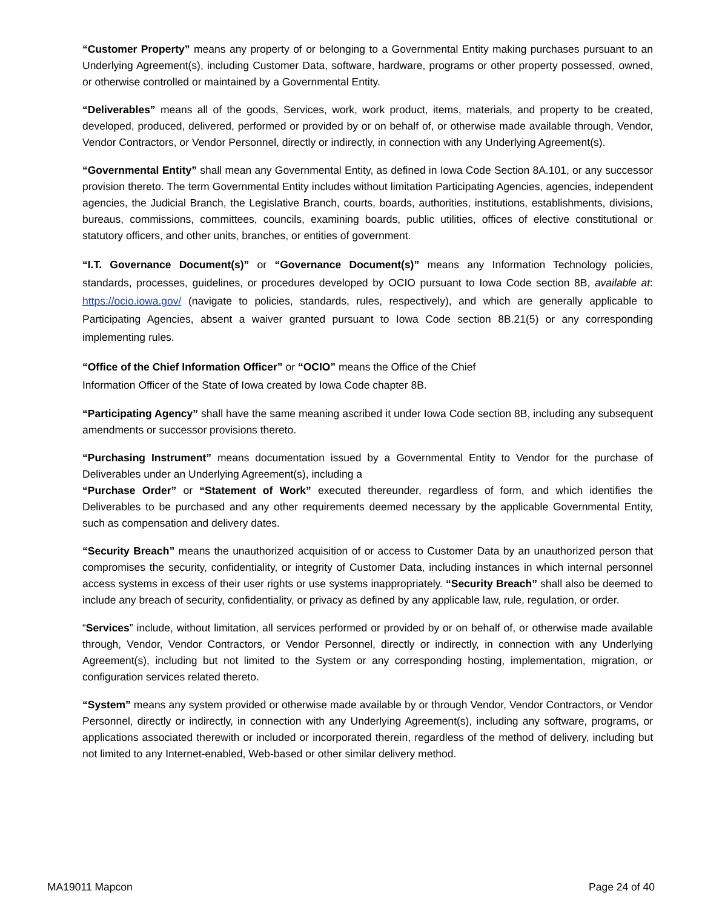“Customer Property” means any property of or belonging to a Governmental Entity making purchases pursuant to an Underlying Agreement(s), including Customer Data, software, hardware, programs or other property possessed, owned, or otherwise controlled or maintained by a Governmental Entity.
“Deliverables” means all of the goods, Services, work, work product, items, materials, and property to be created, developed, produced, delivered, performed or provided by or on behalf of, or otherwise made available through, Vendor, Vendor Contractors, or Vendor Personnel, directly or indirectly, in connection with any Underlying Agreement(s).
“Governmental Entity” shall mean any Governmental Entity, as defined in Iowa Code Section 8A.101, or any successor provision thereto. The term Governmental Entity includes without limitation Participating Agencies, agencies, independent agencies, the Judicial Branch, the Legislative Branch, courts, boards, authorities, institutions, establishments, divisions, bureaus, commissions, committees, councils, examining boards, public utilities, offices of elective constitutional or statutory officers, and other units, branches, or entities of government.
“I.T. Governance Document(s)” or “Governance Document(s)” means any Information Technology policies, standards, processes, guidelines, or procedures developed by OCIO pursuant to Iowa Code section 8B, available at: https://ocio.iowa.gov/ (navigate to policies, standards, rules, respectively), and which are generally applicable to Participating Agencies, absent a waiver granted pursuant to Iowa Code section 8B.21(5) or any corresponding implementing rules.
“Office of the Chief Information Officer” or “OCIO” means the Office of the Chief
Information Officer of the State of Iowa created by Iowa Code chapter 8B.
“Participating Agency” shall have the same meaning ascribed it under Iowa Code section 8B, including any subsequent amendments or successor provisions thereto.
“Purchasing Instrument” means documentation issued by a Governmental Entity to Vendor for the purchase of Deliverables under an Underlying Agreement(s), including a
“Purchase Order” or “Statement of Work” executed thereunder, regardless of form, and which identifies the Deliverables to be purchased and any other requirements deemed necessary by the applicable Governmental Entity, such as compensation and delivery dates.
“Security Breach” means the unauthorized acquisition of or access to Customer Data by an unauthorized person that compromises the security, confidentiality, or integrity of Customer Data, including instances in which internal personnel access systems in excess of their user rights or use systems inappropriately. “Security Breach” shall also be deemed to include any breach of security, confidentiality, or privacy as defined by any applicable law, rule, regulation, or order.
“Services” include, without limitation, all services performed or provided by or on behalf of, or otherwise made available through, Vendor, Vendor Contractors, or Vendor Personnel, directly or indirectly, in connection with any Underlying Agreement(s), including but not limited to the System or any corresponding hosting, implementation, migration, or configuration services related thereto.
“System” means any system provided or otherwise made available by or through Vendor, Vendor Contractors, or Vendor Personnel, directly or indirectly, in connection with any Underlying Agreement(s), including any software, programs, or applications associated therewith or included or incorporated therein, regardless of the method of delivery, including but not limited to any Internet-enabled, Web-based or other similar delivery method.
MA19011 Mapcon Page 24 of 40